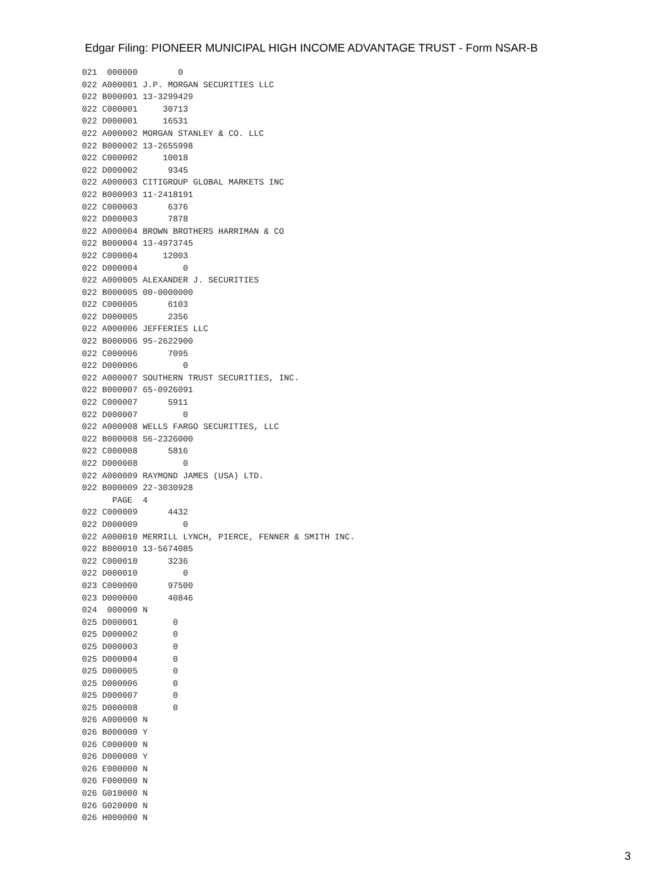Edgar Filing: PIONEER MUNICIPAL HIGH INCOME ADVANTAGE TRUST - Form NSAR-B
021  000000        0
022 A000001 J.P. MORGAN SECURITIES LLC
022 B000001 13-3299429
022 C000001     30713
022 D000001     16531
022 A000002 MORGAN STANLEY & CO. LLC
022 B000002 13-2655998
022 C000002     10018
022 D000002      9345
022 A000003 CITIGROUP GLOBAL MARKETS INC
022 B000003 11-2418191
022 C000003      6376
022 D000003      7878
022 A000004 BROWN BROTHERS HARRIMAN & CO
022 B000004 13-4973745
022 C000004     12003
022 D000004         0
022 A000005 ALEXANDER J. SECURITIES
022 B000005 00-0000000
022 C000005      6103
022 D000005      2356
022 A000006 JEFFERIES LLC
022 B000006 95-2622900
022 C000006      7095
022 D000006         0
022 A000007 SOUTHERN TRUST SECURITIES, INC.
022 B000007 65-0926091
022 C000007      5911
022 D000007         0
022 A000008 WELLS FARGO SECURITIES, LLC
022 B000008 56-2326000
022 C000008      5816
022 D000008         0
022 A000009 RAYMOND JAMES (USA) LTD.
022 B000009 22-3030928
      PAGE  4
022 C000009      4432
022 D000009         0
022 A000010 MERRILL LYNCH, PIERCE, FENNER & SMITH INC.
022 B000010 13-5674085
022 C000010      3236
022 D000010         0
023 C000000      97500
023 D000000      40846
024  000000 N
025 D000001       0
025 D000002       0
025 D000003       0
025 D000004       0
025 D000005       0
025 D000006       0
025 D000007       0
025 D000008       0
026 A000000 N
026 B000000 Y
026 C000000 N
026 D000000 Y
026 E000000 N
026 F000000 N
026 G010000 N
026 G020000 N
026 H000000 N
3